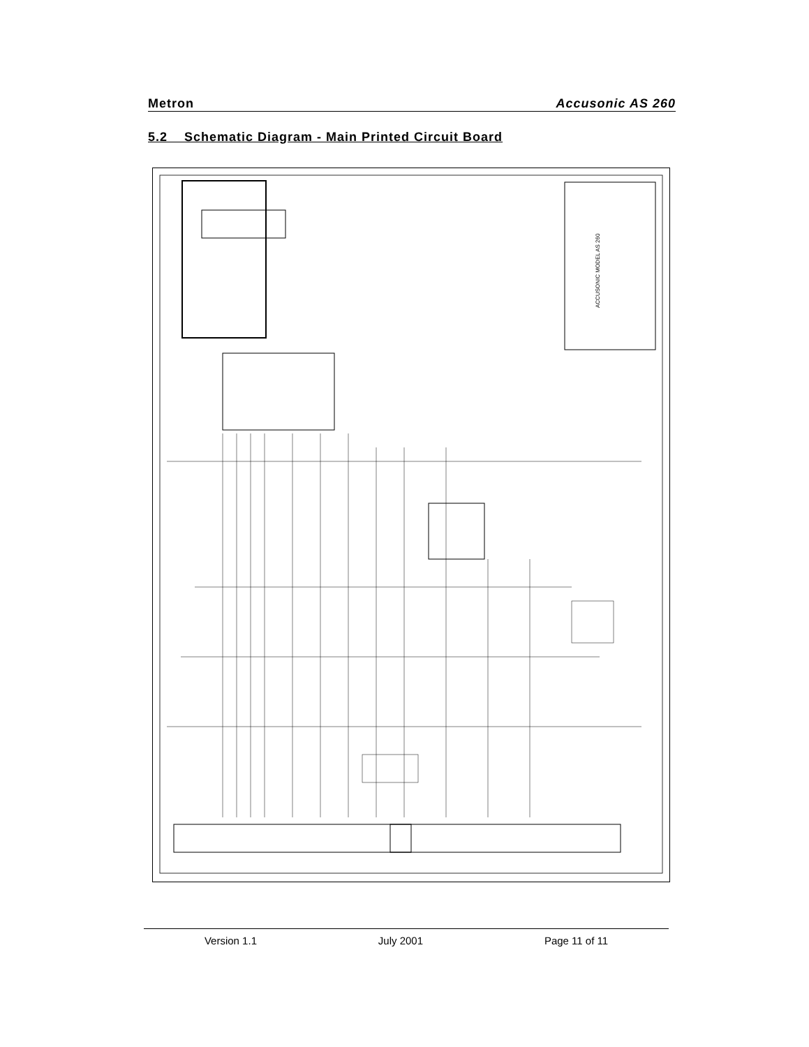Metron Accusonic AS 260
5.2 Schematic Diagram - Main Printed Circuit Board
ACCUSONIC MODEL AS 260
Version 1.1 July 2001 Page 11 of 11